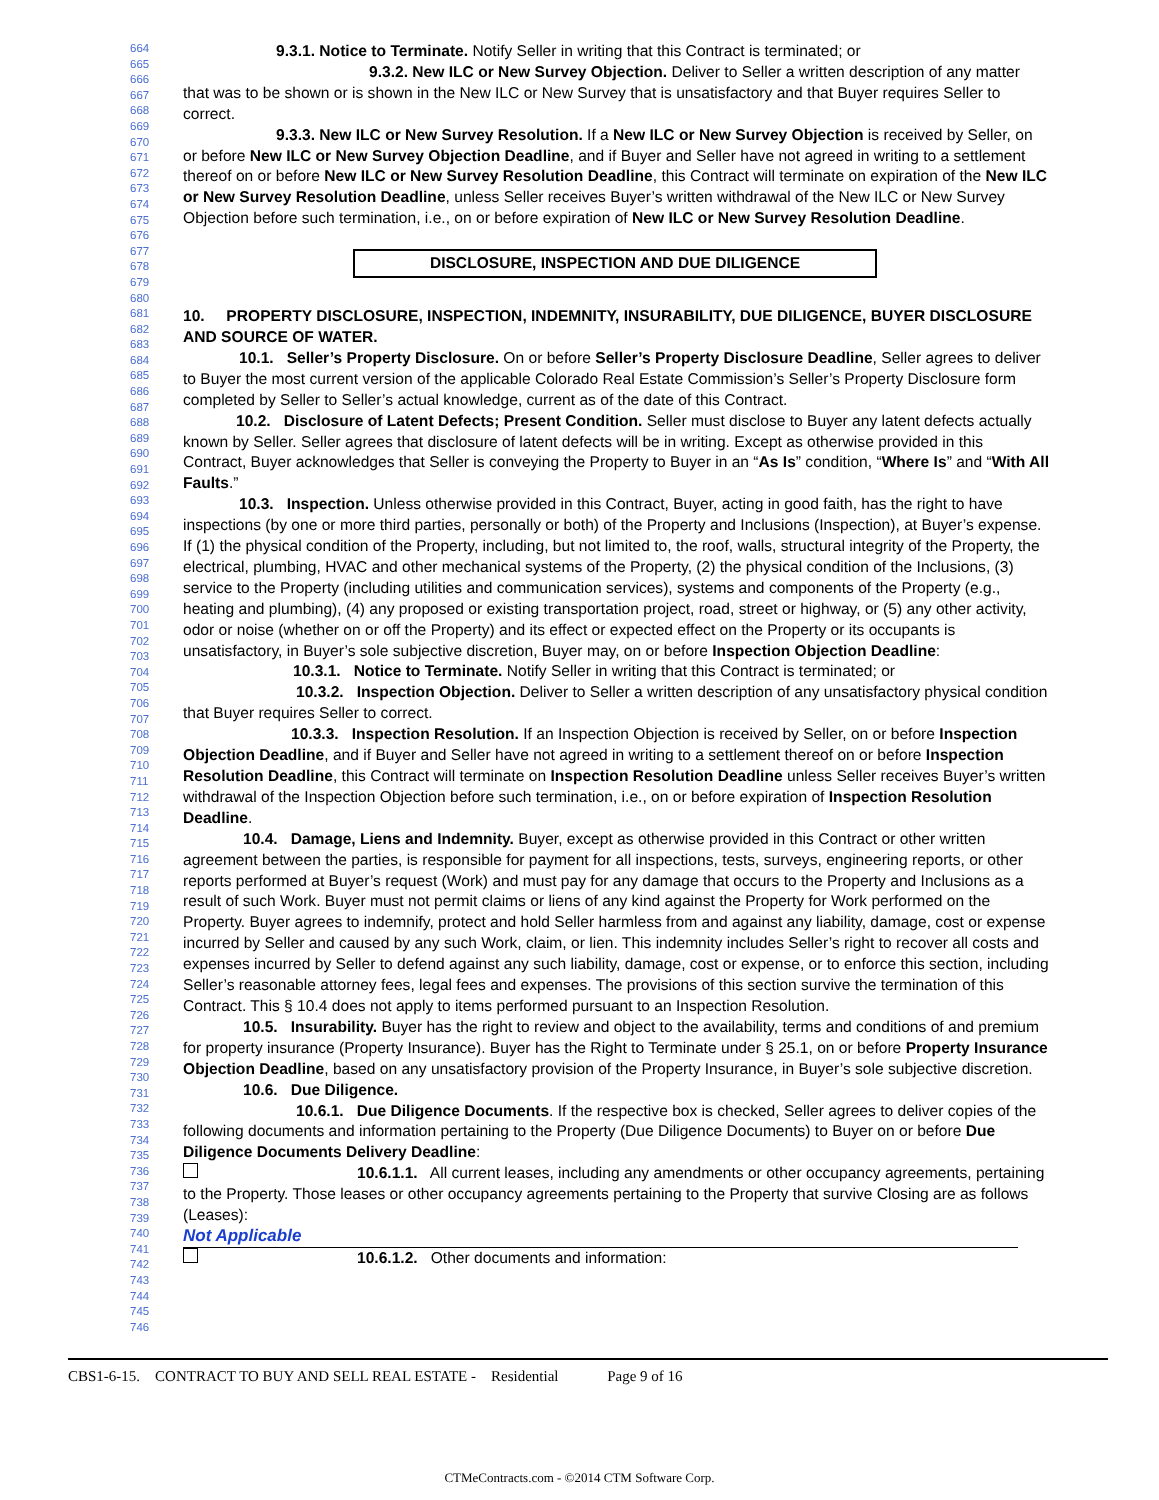664
665
666
667
668
669
670
671
672
673
674
675
676
677
678
679
680
681
682
683
684
685
686
687
688
689
690
691
692
693
694
695
696
697
698
699
700
701
702
703
704
705
706
707
708
709
710
711
712
713
714
715
716
717
718
719
720
721
722
723
724
725
726
727
728
729
730
731
732
733
734
735
736
737
738
739
740
741
742
743
744
745
746
9.3.1. Notice to Terminate. Notify Seller in writing that this Contract is terminated; or
9.3.2. New ILC or New Survey Objection. Deliver to Seller a written description of any matter that was to be shown or is shown in the New ILC or New Survey that is unsatisfactory and that Buyer requires Seller to correct.
9.3.3. New ILC or New Survey Resolution. If a New ILC or New Survey Objection is received by Seller, on or before New ILC or New Survey Objection Deadline, and if Buyer and Seller have not agreed in writing to a settlement thereof on or before New ILC or New Survey Resolution Deadline, this Contract will terminate on expiration of the New ILC or New Survey Resolution Deadline, unless Seller receives Buyer’s written withdrawal of the New ILC or New Survey Objection before such termination, i.e., on or before expiration of New ILC or New Survey Resolution Deadline.
DISCLOSURE, INSPECTION AND DUE DILIGENCE
10. PROPERTY DISCLOSURE, INSPECTION, INDEMNITY, INSURABILITY, DUE DILIGENCE, BUYER DISCLOSURE AND SOURCE OF WATER.
10.1. Seller’s Property Disclosure. On or before Seller’s Property Disclosure Deadline, Seller agrees to deliver to Buyer the most current version of the applicable Colorado Real Estate Commission’s Seller’s Property Disclosure form completed by Seller to Seller’s actual knowledge, current as of the date of this Contract.
10.2. Disclosure of Latent Defects; Present Condition. Seller must disclose to Buyer any latent defects actually known by Seller. Seller agrees that disclosure of latent defects will be in writing. Except as otherwise provided in this Contract, Buyer acknowledges that Seller is conveying the Property to Buyer in an “As Is” condition, “Where Is” and “With All Faults.”
10.3. Inspection. Unless otherwise provided in this Contract, Buyer, acting in good faith, has the right to have inspections (by one or more third parties, personally or both) of the Property and Inclusions (Inspection), at Buyer’s expense. If (1) the physical condition of the Property, including, but not limited to, the roof, walls, structural integrity of the Property, the electrical, plumbing, HVAC and other mechanical systems of the Property, (2) the physical condition of the Inclusions, (3) service to the Property (including utilities and communication services), systems and components of the Property (e.g., heating and plumbing), (4) any proposed or existing transportation project, road, street or highway, or (5) any other activity, odor or noise (whether on or off the Property) and its effect or expected effect on the Property or its occupants is unsatisfactory, in Buyer’s sole subjective discretion, Buyer may, on or before Inspection Objection Deadline:
10.3.1. Notice to Terminate. Notify Seller in writing that this Contract is terminated; or
10.3.2. Inspection Objection. Deliver to Seller a written description of any unsatisfactory physical condition that Buyer requires Seller to correct.
10.3.3. Inspection Resolution. If an Inspection Objection is received by Seller, on or before Inspection Objection Deadline, and if Buyer and Seller have not agreed in writing to a settlement thereof on or before Inspection Resolution Deadline, this Contract will terminate on Inspection Resolution Deadline unless Seller receives Buyer’s written withdrawal of the Inspection Objection before such termination, i.e., on or before expiration of Inspection Resolution Deadline.
10.4. Damage, Liens and Indemnity. Buyer, except as otherwise provided in this Contract or other written agreement between the parties, is responsible for payment for all inspections, tests, surveys, engineering reports, or other reports performed at Buyer’s request (Work) and must pay for any damage that occurs to the Property and Inclusions as a result of such Work. Buyer must not permit claims or liens of any kind against the Property for Work performed on the Property. Buyer agrees to indemnify, protect and hold Seller harmless from and against any liability, damage, cost or expense incurred by Seller and caused by any such Work, claim, or lien. This indemnity includes Seller’s right to recover all costs and expenses incurred by Seller to defend against any such liability, damage, cost or expense, or to enforce this section, including Seller’s reasonable attorney fees, legal fees and expenses. The provisions of this section survive the termination of this Contract. This § 10.4 does not apply to items performed pursuant to an Inspection Resolution.
10.5. Insurability. Buyer has the right to review and object to the availability, terms and conditions of and premium for property insurance (Property Insurance). Buyer has the Right to Terminate under § 25.1, on or before Property Insurance Objection Deadline, based on any unsatisfactory provision of the Property Insurance, in Buyer’s sole subjective discretion.
10.6. Due Diligence.
10.6.1. Due Diligence Documents. If the respective box is checked, Seller agrees to deliver copies of the following documents and information pertaining to the Property (Due Diligence Documents) to Buyer on or before Due Diligence Documents Delivery Deadline:
10.6.1.1. All current leases, including any amendments or other occupancy agreements, pertaining to the Property. Those leases or other occupancy agreements pertaining to the Property that survive Closing are as follows (Leases):
Not Applicable
10.6.1.2. Other documents and information:
CBS1-6-15. CONTRACT TO BUY AND SELL REAL ESTATE - Residential Page 9 of 16
CTMeContracts.com - ©2014 CTM Software Corp.